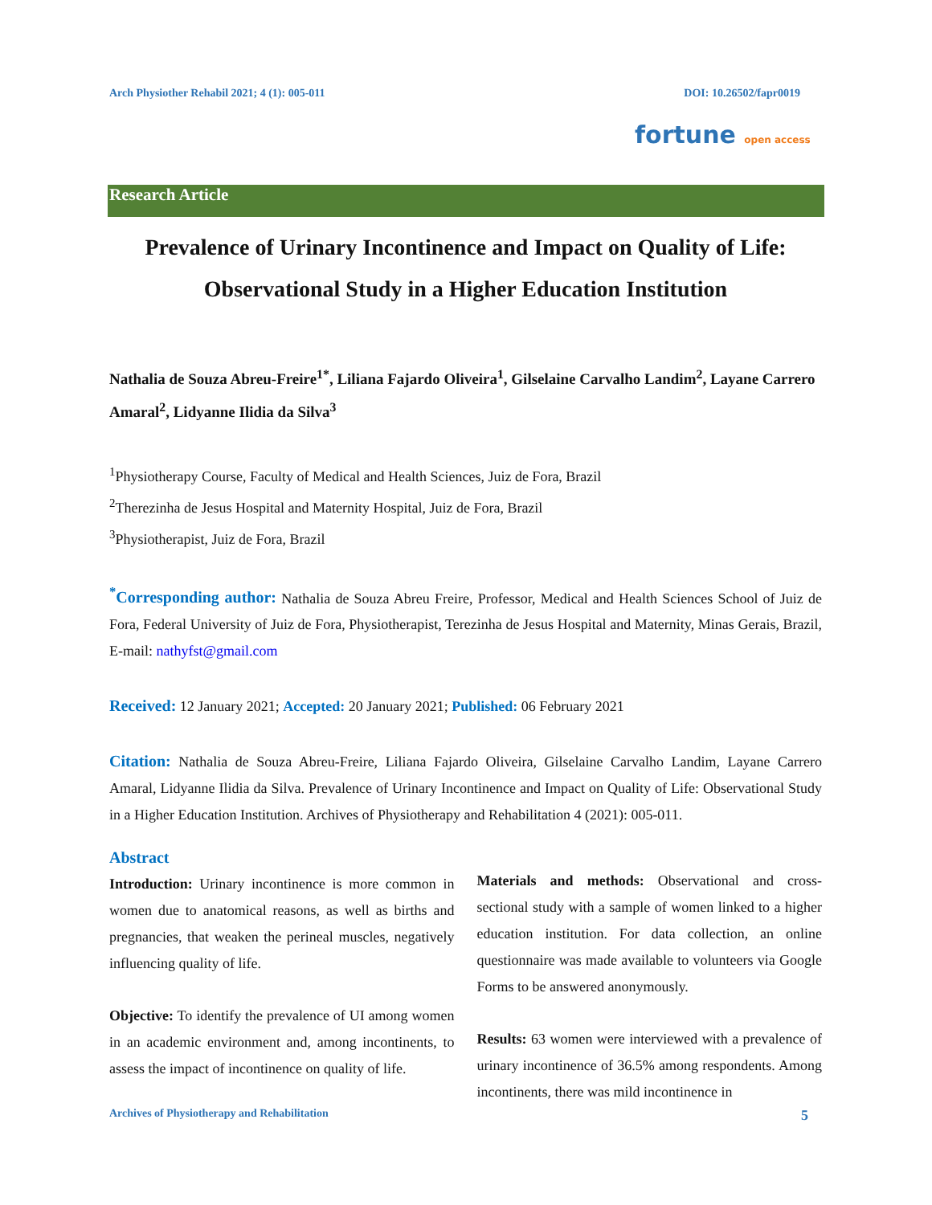Arch Physiother Rehabil 2021; 4 (1): 005-011 DOI: 10.26502/fapr0019
fortune open access
Research Article
Prevalence of Urinary Incontinence and Impact on Quality of Life: Observational Study in a Higher Education Institution
Nathalia de Souza Abreu-Freire<sup>1*</sup>, Liliana Fajardo Oliveira<sup>1</sup>, Gilselaine Carvalho Landim<sup>2</sup>, Layane Carrero Amaral<sup>2</sup>, Lidyanne Ilidia da Silva<sup>3</sup>
<sup>1</sup> Physiotherapy Course, Faculty of Medical and Health Sciences, Juiz de Fora, Brazil
<sup>2</sup> Therezinha de Jesus Hospital and Maternity Hospital, Juiz de Fora, Brazil
<sup>3</sup> Physiotherapist, Juiz de Fora, Brazil
<sup>*</sup> Corresponding author: Nathalia de Souza Abreu Freire, Professor, Medical and Health Sciences School of Juiz de Fora, Federal University of Juiz de Fora, Physiotherapist, Terezinha de Jesus Hospital and Maternity, Minas Gerais, Brazil, E-mail: nathyfst@gmail.com
Received: 12 January 2021; Accepted: 20 January 2021; Published: 06 February 2021
Citation: Nathalia de Souza Abreu-Freire, Liliana Fajardo Oliveira, Gilselaine Carvalho Landim, Layane Carrero Amaral, Lidyanne Ilidia da Silva. Prevalence of Urinary Incontinence and Impact on Quality of Life: Observational Study in a Higher Education Institution. Archives of Physiotherapy and Rehabilitation 4 (2021): 005-011.
Abstract
Introduction: Urinary incontinence is more common in women due to anatomical reasons, as well as births and pregnancies, that weaken the perineal muscles, negatively influencing quality of life.
Objective: To identify the prevalence of UI among women in an academic environment and, among incontinents, to assess the impact of incontinence on quality of life.
Materials and methods: Observational and cross-sectional study with a sample of women linked to a higher education institution. For data collection, an online questionnaire was made available to volunteers via Google Forms to be answered anonymously.
Results: 63 women were interviewed with a prevalence of urinary incontinence of 36.5% among respondents. Among incontinents, there was mild incontinence in
Archives of Physiotherapy and Rehabilitation 5